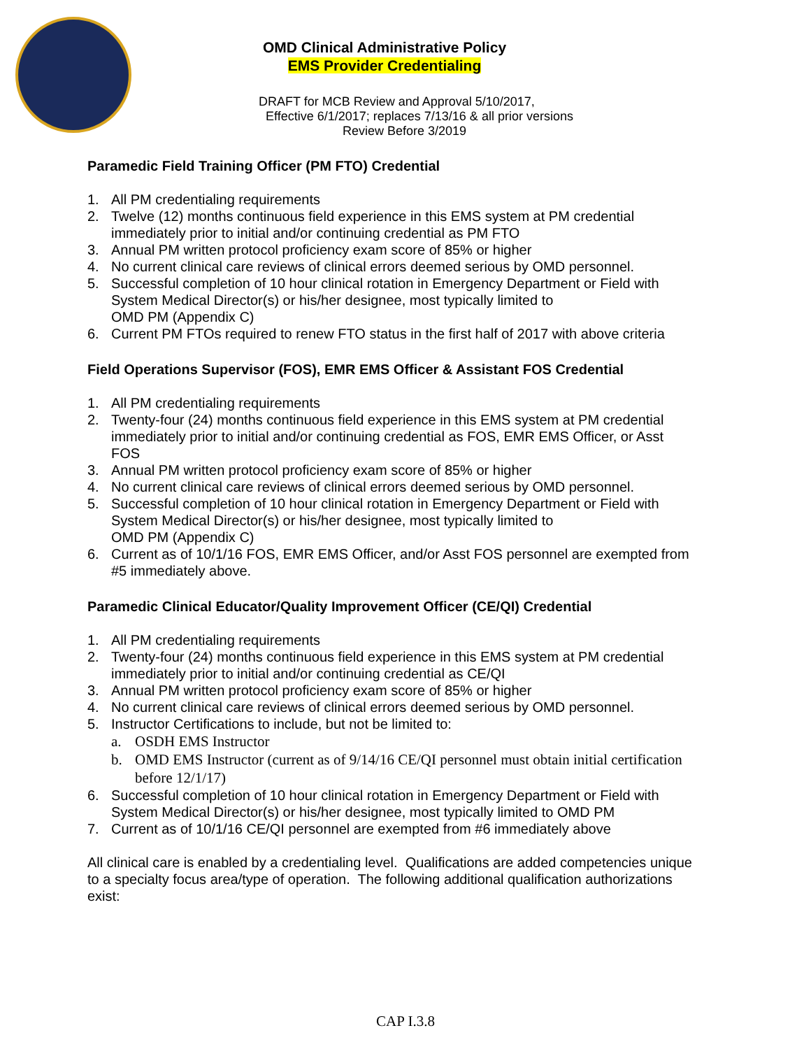OMD Clinical Administrative Policy
EMS Provider Credentialing
DRAFT for MCB Review and Approval 5/10/2017,
Effective 6/1/2017; replaces 7/13/16 & all prior versions
Review Before 3/2019
Paramedic Field Training Officer (PM FTO) Credential
1. All PM credentialing requirements
2. Twelve (12) months continuous field experience in this EMS system at PM credential immediately prior to initial and/or continuing credential as PM FTO
3. Annual PM written protocol proficiency exam score of 85% or higher
4. No current clinical care reviews of clinical errors deemed serious by OMD personnel.
5. Successful completion of 10 hour clinical rotation in Emergency Department or Field with System Medical Director(s) or his/her designee, most typically limited to
OMD PM (Appendix C)
6. Current PM FTOs required to renew FTO status in the first half of 2017 with above criteria
Field Operations Supervisor (FOS), EMR EMS Officer & Assistant FOS Credential
1. All PM credentialing requirements
2. Twenty-four (24) months continuous field experience in this EMS system at PM credential immediately prior to initial and/or continuing credential as FOS, EMR EMS Officer, or Asst FOS
3. Annual PM written protocol proficiency exam score of 85% or higher
4. No current clinical care reviews of clinical errors deemed serious by OMD personnel.
5. Successful completion of 10 hour clinical rotation in Emergency Department or Field with System Medical Director(s) or his/her designee, most typically limited to
OMD PM (Appendix C)
6. Current as of 10/1/16 FOS, EMR EMS Officer, and/or Asst FOS personnel are exempted from #5 immediately above.
Paramedic Clinical Educator/Quality Improvement Officer (CE/QI) Credential
1. All PM credentialing requirements
2. Twenty-four (24) months continuous field experience in this EMS system at PM credential immediately prior to initial and/or continuing credential as CE/QI
3. Annual PM written protocol proficiency exam score of 85% or higher
4. No current clinical care reviews of clinical errors deemed serious by OMD personnel.
5. Instructor Certifications to include, but not be limited to:
a. OSDH EMS Instructor
b. OMD EMS Instructor (current as of 9/14/16 CE/QI personnel must obtain initial certification before 12/1/17)
6. Successful completion of 10 hour clinical rotation in Emergency Department or Field with System Medical Director(s) or his/her designee, most typically limited to OMD PM
7. Current as of 10/1/16 CE/QI personnel are exempted from #6 immediately above
All clinical care is enabled by a credentialing level. Qualifications are added competencies unique to a specialty focus area/type of operation. The following additional qualification authorizations exist:
CAP I.3.8